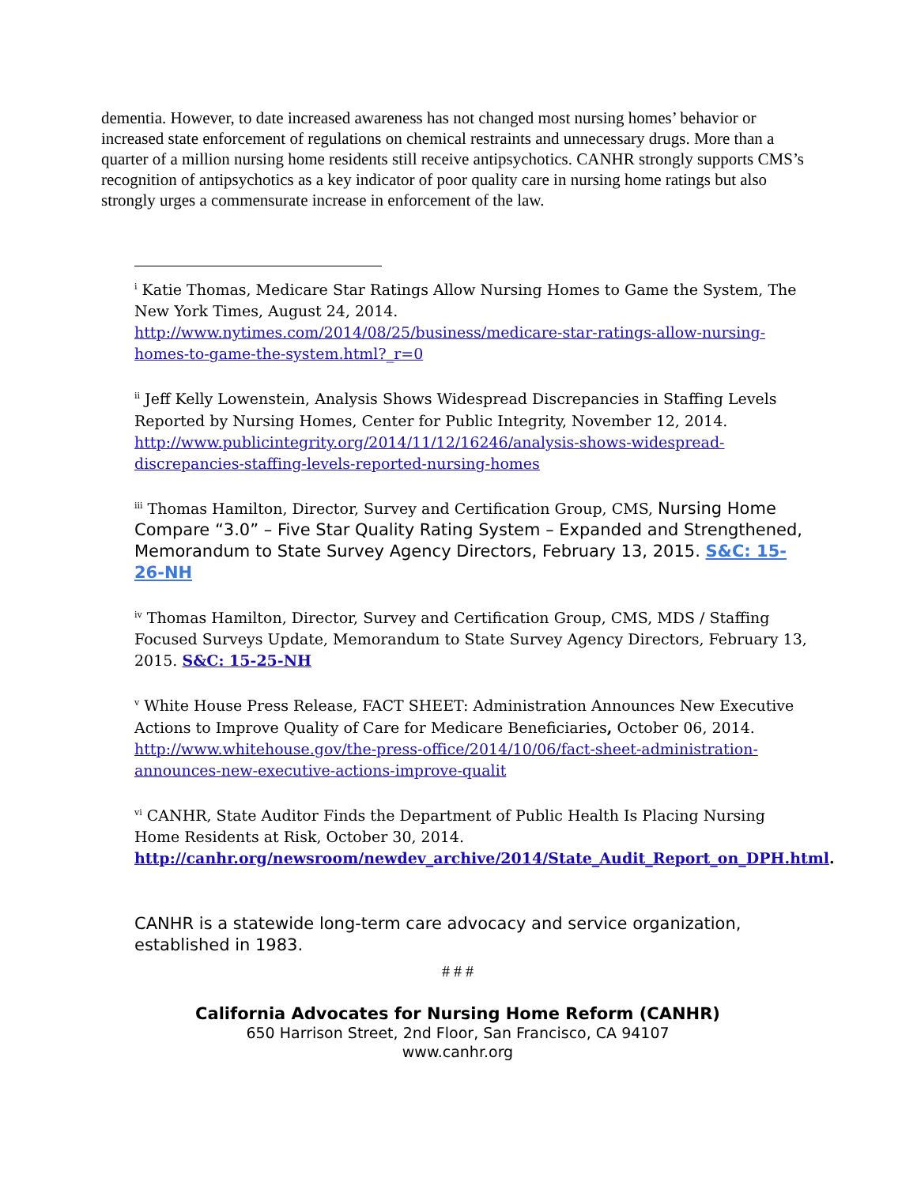dementia. However, to date increased awareness has not changed most nursing homes’ behavior or increased state enforcement of regulations on chemical restraints and unnecessary drugs. More than a quarter of a million nursing home residents still receive antipsychotics. CANHR strongly supports CMS’s recognition of antipsychotics as a key indicator of poor quality care in nursing home ratings but also strongly urges a commensurate increase in enforcement of the law.
<sup>i</sup> Katie Thomas, Medicare Star Ratings Allow Nursing Homes to Game the System, The New York Times, August 24, 2014. http://www.nytimes.com/2014/08/25/business/medicare-star-ratings-allow-nursing-homes-to-game-the-system.html?_r=0
<sup>ii</sup> Jeff Kelly Lowenstein, Analysis Shows Widespread Discrepancies in Staffing Levels Reported by Nursing Homes, Center for Public Integrity, November 12, 2014. http://www.publicintegrity.org/2014/11/12/16246/analysis-shows-widespread-discrepancies-staffing-levels-reported-nursing-homes
<sup>iii</sup> Thomas Hamilton, Director, Survey and Certification Group, CMS, Nursing Home Compare “3.0” – Five Star Quality Rating System – Expanded and Strengthened, Memorandum to State Survey Agency Directors, February 13, 2015. S&C: 15-26-NH
<sup>iv</sup> Thomas Hamilton, Director, Survey and Certification Group, CMS, MDS / Staffing Focused Surveys Update, Memorandum to State Survey Agency Directors, February 13, 2015. S&C: 15-25-NH
<sup>v</sup> White House Press Release, FACT SHEET: Administration Announces New Executive Actions to Improve Quality of Care for Medicare Beneficiaries, October 06, 2014. http://www.whitehouse.gov/the-press-office/2014/10/06/fact-sheet-administration-announces-new-executive-actions-improve-qualit
<sup>vi</sup> CANHR, State Auditor Finds the Department of Public Health Is Placing Nursing Home Residents at Risk, October 30, 2014. http://canhr.org/newsroom/newdev_archive/2014/State_Audit_Report_on_DPH.html.
CANHR is a statewide long-term care advocacy and service organization, established in 1983.
# # #
California Advocates for Nursing Home Reform (CANHR)
650 Harrison Street, 2nd Floor, San Francisco, CA 94107
www.canhr.org